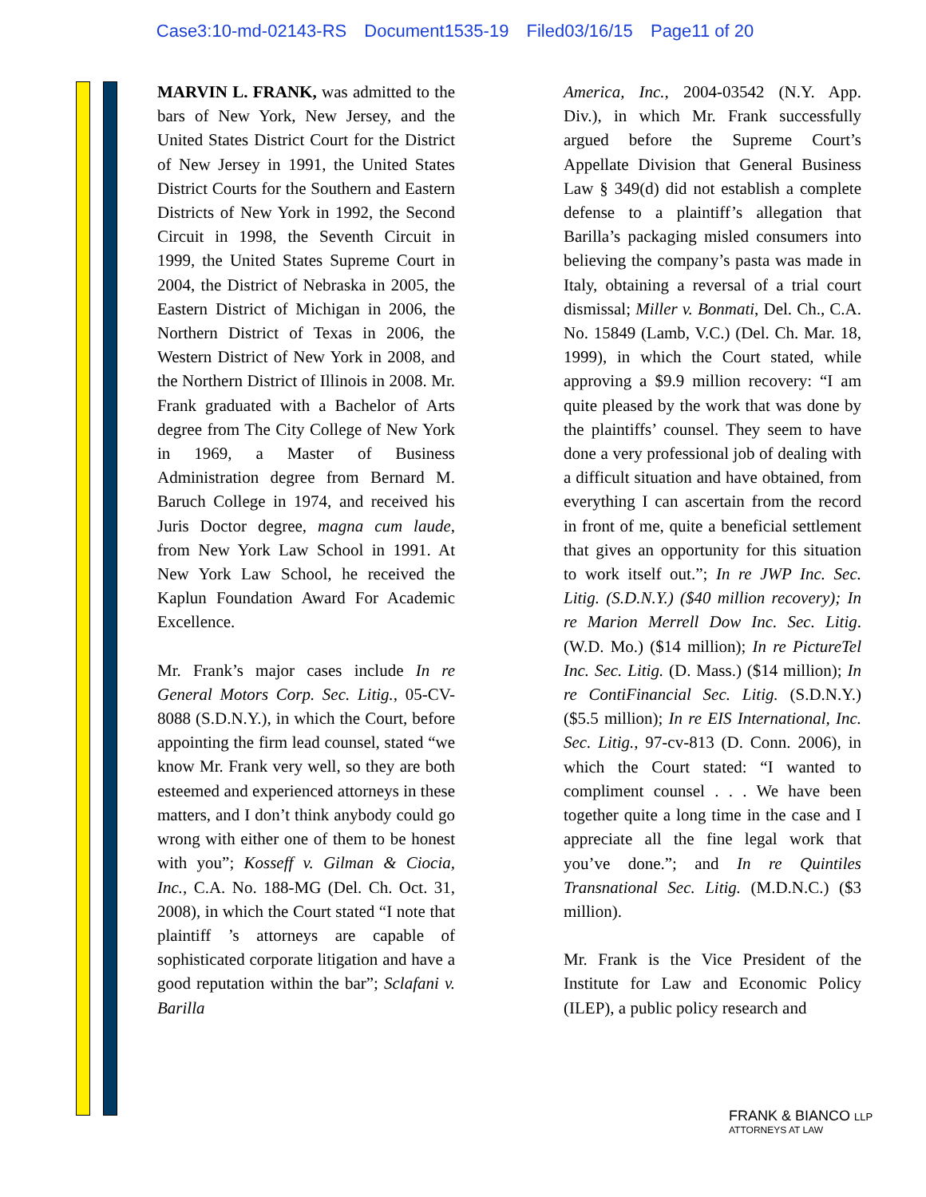Case3:10-md-02143-RS Document1535-19 Filed03/16/15 Page11 of 20
MARVIN L. FRANK, was admitted to the bars of New York, New Jersey, and the United States District Court for the District of New Jersey in 1991, the United States District Courts for the Southern and Eastern Districts of New York in 1992, the Second Circuit in 1998, the Seventh Circuit in 1999, the United States Supreme Court in 2004, the District of Nebraska in 2005, the Eastern District of Michigan in 2006, the Northern District of Texas in 2006, the Western District of New York in 2008, and the Northern District of Illinois in 2008. Mr. Frank graduated with a Bachelor of Arts degree from The City College of New York in 1969, a Master of Business Administration degree from Bernard M. Baruch College in 1974, and received his Juris Doctor degree, magna cum laude, from New York Law School in 1991. At New York Law School, he received the Kaplun Foundation Award For Academic Excellence.
Mr. Frank’s major cases include In re General Motors Corp. Sec. Litig., 05-CV-8088 (S.D.N.Y.), in which the Court, before appointing the firm lead counsel, stated “we know Mr. Frank very well, so they are both esteemed and experienced attorneys in these matters, and I don’t think anybody could go wrong with either one of them to be honest with you”; Kosseff v. Gilman & Ciocia, Inc., C.A. No. 188-MG (Del. Ch. Oct. 31, 2008), in which the Court stated “I note that plaintiff ’s attorneys are capable of sophisticated corporate litigation and have a good reputation within the bar”; Sclafani v. Barilla
America, Inc., 2004-03542 (N.Y. App. Div.), in which Mr. Frank successfully argued before the Supreme Court’s Appellate Division that General Business Law § 349(d) did not establish a complete defense to a plaintiff’s allegation that Barilla’s packaging misled consumers into believing the company’s pasta was made in Italy, obtaining a reversal of a trial court dismissal; Miller v. Bonmati, Del. Ch., C.A. No. 15849 (Lamb, V.C.) (Del. Ch. Mar. 18, 1999), in which the Court stated, while approving a $9.9 million recovery: “I am quite pleased by the work that was done by the plaintiffs’ counsel. They seem to have done a very professional job of dealing with a difficult situation and have obtained, from everything I can ascertain from the record in front of me, quite a beneficial settlement that gives an opportunity for this situation to work itself out.”; In re JWP Inc. Sec. Litig. (S.D.N.Y.) ($40 million recovery); In re Marion Merrell Dow Inc. Sec. Litig. (W.D. Mo.) ($14 million); In re PictureTel Inc. Sec. Litig. (D. Mass.) ($14 million); In re ContiFinancial Sec. Litig. (S.D.N.Y.) ($5.5 million); In re EIS International, Inc. Sec. Litig., 97-cv-813 (D. Conn. 2006), in which the Court stated: “I wanted to compliment counsel . . . We have been together quite a long time in the case and I appreciate all the fine legal work that you’ve done.”; and In re Quintiles Transnational Sec. Litig. (M.D.N.C.) ($3 million).
Mr. Frank is the Vice President of the Institute for Law and Economic Policy (ILEP), a public policy research and
FRANK & BIANCO LLP
ATTORNEYS AT LAW